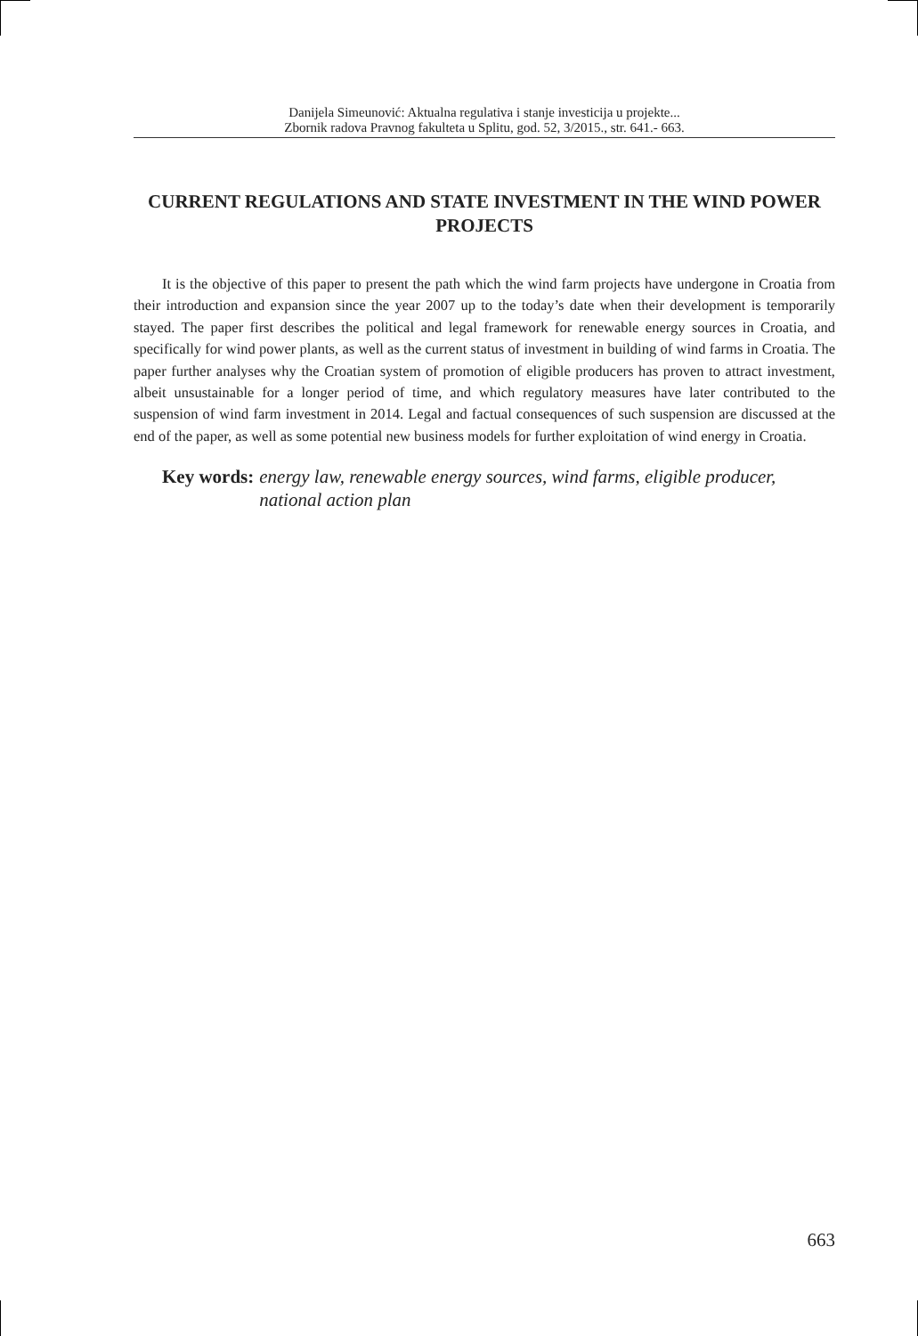Danijela Simeunović: Aktualna regulativa i stanje investicija u projekte...
Zbornik radova Pravnog fakulteta u Splitu, god. 52, 3/2015., str. 641.- 663.
CURRENT REGULATIONS AND STATE INVESTMENT IN THE WIND POWER PROJECTS
It is the objective of this paper to present the path which the wind farm projects have undergone in Croatia from their introduction and expansion since the year 2007 up to the today’s date when their development is temporarily stayed. The paper first describes the political and legal framework for renewable energy sources in Croatia, and specifically for wind power plants, as well as the current status of investment in building of wind farms in Croatia. The paper further analyses why the Croatian system of promotion of eligible producers has proven to attract investment, albeit unsustainable for a longer period of time, and which regulatory measures have later contributed to the suspension of wind farm investment in 2014. Legal and factual consequences of such suspension are discussed at the end of the paper, as well as some potential new business models for further exploitation of wind energy in Croatia.
Key words: energy law, renewable energy sources, wind farms, eligible producer, national action plan
663